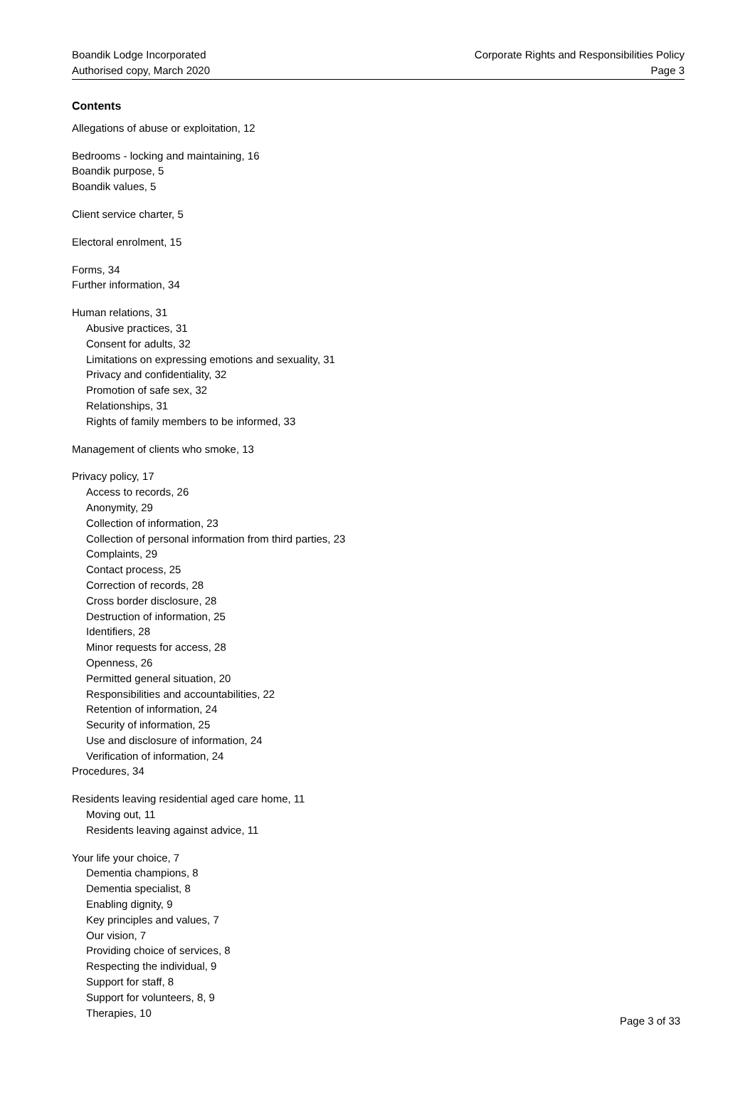Boandik Lodge Incorporated
Authorised copy, March 2020
Corporate Rights and Responsibilities Policy
Page 3
Contents
Allegations of abuse or exploitation, 12
Bedrooms - locking and maintaining, 16
Boandik purpose, 5
Boandik values, 5
Client service charter, 5
Electoral enrolment, 15
Forms, 34
Further information, 34
Human relations, 31
Abusive practices, 31
Consent for adults, 32
Limitations on expressing emotions and sexuality, 31
Privacy and confidentiality, 32
Promotion of safe sex, 32
Relationships, 31
Rights of family members to be informed, 33
Management of clients who smoke, 13
Privacy policy, 17
Access to records, 26
Anonymity, 29
Collection of information, 23
Collection of personal information from third parties, 23
Complaints, 29
Contact process, 25
Correction of records, 28
Cross border disclosure, 28
Destruction of information, 25
Identifiers, 28
Minor requests for access, 28
Openness, 26
Permitted general situation, 20
Responsibilities and accountabilities, 22
Retention of information, 24
Security of information, 25
Use and disclosure of information, 24
Verification of information, 24
Procedures, 34
Residents leaving residential aged care home, 11
Moving out, 11
Residents leaving against advice, 11
Your life your choice, 7
Dementia champions, 8
Dementia specialist, 8
Enabling dignity, 9
Key principles and values, 7
Our vision, 7
Providing choice of services, 8
Respecting the individual, 9
Support for staff, 8
Support for volunteers, 8, 9
Therapies, 10
Page 3 of 33